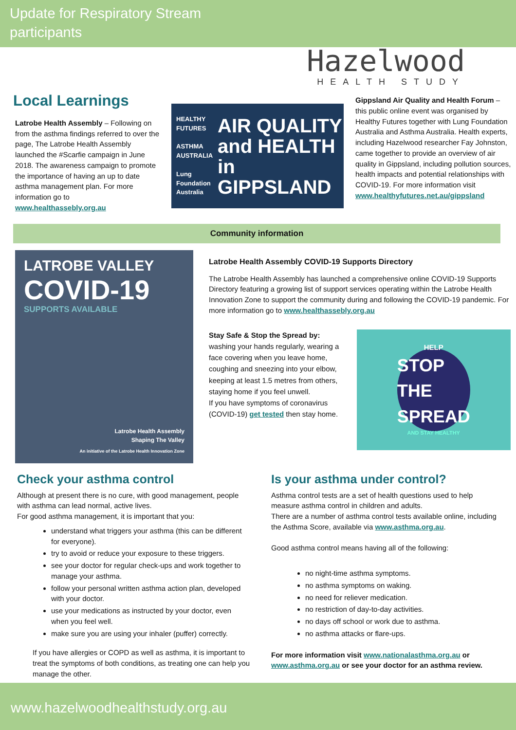Update for Respiratory Stream
participants
Hazelwood
HEALTH STUDY
Local Learnings
Latrobe Health Assembly – Following on from the asthma findings referred to over the page, The Latrobe Health Assembly launched the #Scarfie campaign in June 2018. The awareness campaign to promote the importance of having an up to date asthma management plan. For more information go to www.healthassebly.org.au
HEALTHY FUTURES
ASTHMA AUSTRALIA
Lung Foundation Australia
AIR QUALITY and HEALTH in GIPPSLAND
Gippsland Air Quality and Health Forum – this public online event was organised by Healthy Futures together with Lung Foundation Australia and Asthma Australia. Health experts, including Hazelwood researcher Fay Johnston, came together to provide an overview of air quality in Gippsland, including pollution sources, health impacts and potential relationships with COVID-19. For more information visit www.healthyfutures.net.au/gippsland
Community information
LATROBE VALLEY
COVID-19
SUPPORTS AVAILABLE
Latrobe Health Assembly
Shaping The Valley
An initiative of the Latrobe Health Innovation Zone
Latrobe Health Assembly COVID-19 Supports Directory
The Latrobe Health Assembly has launched a comprehensive online COVID-19 Supports Directory featuring a growing list of support services operating within the Latrobe Health Innovation Zone to support the community during and following the COVID-19 pandemic. For more information go to www.healthassebly.org.au
Stay Safe & Stop the Spread by:
washing your hands regularly, wearing a face covering when you leave home, coughing and sneezing into your elbow, keeping at least 1.5 metres from others, staying home if you feel unwell.
If you have symptoms of coronavirus (COVID-19) get tested then stay home.
HELP
STOP THE SPREAD
AND STAY HEALTHY
Check your asthma control
Although at present there is no cure, with good management, people with asthma can lead normal, active lives.
For good asthma management, it is important that you:
understand what triggers your asthma (this can be different for everyone).
try to avoid or reduce your exposure to these triggers.
see your doctor for regular check-ups and work together to manage your asthma.
follow your personal written asthma action plan, developed with your doctor.
use your medications as instructed by your doctor, even when you feel well.
make sure you are using your inhaler (puffer) correctly.
If you have allergies or COPD as well as asthma, it is important to treat the symptoms of both conditions, as treating one can help you manage the other.
Is your asthma under control?
Asthma control tests are a set of health questions used to help measure asthma control in children and adults.
There are a number of asthma control tests available online, including the Asthma Score, available via www.asthma.org.au.
Good asthma control means having all of the following:
no night-time asthma symptoms.
no asthma symptoms on waking.
no need for reliever medication.
no restriction of day-to-day activities.
no days off school or work due to asthma.
no asthma attacks or flare-ups.
For more information visit www.nationalasthma.org.au or www.asthma.org.au or see your doctor for an asthma review.
www.hazelwoodhealthstudy.org.au